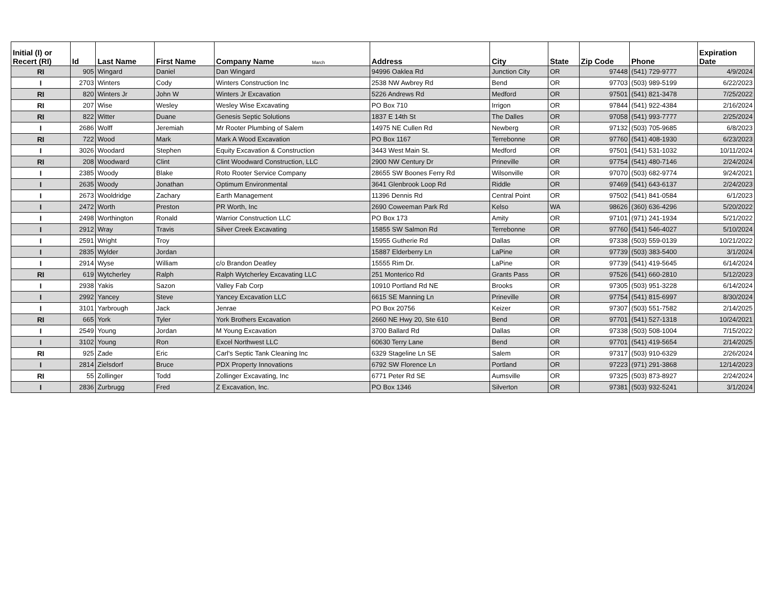| Initial (I) or Recert (RI) | Id | Last Name | First Name | Company Name March | Address | City | State | Zip Code | Phone | Expiration Date |
| --- | --- | --- | --- | --- | --- | --- | --- | --- | --- | --- |
| RI | 905 | Wingard | Daniel | Dan Wingard | 94996 Oaklea Rd | Junction City | OR | 97448 | (541) 729-9777 | 4/9/2024 |
| I | 2703 | Winters | Cody | Winters Construction Inc | 2538 NW Awbrey Rd | Bend | OR | 97703 | (503) 989-5199 | 6/22/2023 |
| RI | 820 | Winters Jr | John W | Winters Jr Excavation | 5226 Andrews Rd | Medford | OR | 97501 | (541) 821-3478 | 7/25/2022 |
| RI | 207 | Wise | Wesley | Wesley Wise Excavating | PO Box 710 | Irrigon | OR | 97844 | (541) 922-4384 | 2/16/2024 |
| RI | 822 | Witter | Duane | Genesis Septic Solutions | 1837 E 14th St | The Dalles | OR | 97058 | (541) 993-7777 | 2/25/2024 |
| I | 2686 | Wolff | Jeremiah | Mr Rooter Plumbing of Salem | 14975 NE Cullen Rd | Newberg | OR | 97132 | (503) 705-9685 | 6/8/2023 |
| RI | 722 | Wood | Mark | Mark A Wood Excavation | PO Box 1167 | Terrebonne | OR | 97760 | (541) 408-1930 | 6/23/2023 |
| I | 3026 | Woodard | Stephen | Equity Excavation & Construction | 3443 West Main St. | Medford | OR | 97501 | (541) 531-1032 | 10/11/2024 |
| RI | 208 | Woodward | Clint | Clint Woodward Construction, LLC | 2900 NW Century Dr | Prineville | OR | 97754 | (541) 480-7146 | 2/24/2024 |
| I | 2385 | Woody | Blake | Roto Rooter Service Company | 28655 SW Boones Ferry Rd | Wilsonville | OR | 97070 | (503) 682-9774 | 9/24/2021 |
| I | 2635 | Woody | Jonathan | Optimum Environmental | 3641 Glenbrook Loop Rd | Riddle | OR | 97469 | (541) 643-6137 | 2/24/2023 |
| I | 2673 | Wooldridge | Zachary | Earth Management | 11396 Dennis Rd | Central Point | OR | 97502 | (541) 841-0584 | 6/1/2023 |
| I | 2472 | Worth | Preston | PR Worth, Inc | 2690 Coweeman Park Rd | Kelso | WA | 98626 | (360) 636-4296 | 5/20/2022 |
| I | 2498 | Worthington | Ronald | Warrior Construction LLC | PO Box 173 | Amity | OR | 97101 | (971) 241-1934 | 5/21/2022 |
| I | 2912 | Wray | Travis | Silver Creek Excavating | 15855 SW Salmon Rd | Terrebonne | OR | 97760 | (541) 546-4027 | 5/10/2024 |
| I | 2591 | Wright | Troy | | 15955 Gutherie Rd | Dallas | OR | 97338 | (503) 559-0139 | 10/21/2022 |
| I | 2835 | Wylder | Jordan | | 15887 Elderberry Ln | LaPine | OR | 97739 | (503) 383-5400 | 3/1/2024 |
| I | 2914 | Wyse | William | c/o Brandon Deatley | 15555 Rim Dr. | LaPine | OR | 97739 | (541) 419-5645 | 6/14/2024 |
| RI | 619 | Wytcherley | Ralph | Ralph Wytcherley Excavating LLC | 251 Monterico Rd | Grants Pass | OR | 97526 | (541) 660-2810 | 5/12/2023 |
| I | 2938 | Yakis | Sazon | Valley Fab Corp | 10910 Portland Rd NE | Brooks | OR | 97305 | (503) 951-3228 | 6/14/2024 |
| I | 2992 | Yancey | Steve | Yancey Excavation LLC | 6615 SE Manning Ln | Prineville | OR | 97754 | (541) 815-6997 | 8/30/2024 |
| I | 3101 | Yarbrough | Jack | Jenrae | PO Box 20756 | Keizer | OR | 97307 | (503) 551-7582 | 2/14/2025 |
| RI | 665 | York | Tyler | York Brothers Excavation | 2660 NE Hwy 20, Ste 610 | Bend | OR | 97701 | (541) 527-1318 | 10/24/2021 |
| I | 2549 | Young | Jordan | M Young Excavation | 3700 Ballard Rd | Dallas | OR | 97338 | (503) 508-1004 | 7/15/2022 |
| I | 3102 | Young | Ron | Excel Northwest LLC | 60630 Terry Lane | Bend | OR | 97701 | (541) 419-5654 | 2/14/2025 |
| RI | 925 | Zade | Eric | Carl's Septic Tank Cleaning Inc | 6329 Stageline Ln SE | Salem | OR | 97317 | (503) 910-6329 | 2/26/2024 |
| I | 2814 | Zielsdorf | Bruce | PDX Property Innovations | 6792 SW Florence Ln | Portland | OR | 97223 | (971) 291-3868 | 12/14/2023 |
| RI | 55 | Zollinger | Todd | Zollinger Excavating, Inc | 6771 Peter Rd SE | Aumsville | OR | 97325 | (503) 873-8927 | 2/24/2024 |
| I | 2836 | Zurbrugg | Fred | Z Excavation, Inc. | PO Box 1346 | Silverton | OR | 97381 | (503) 932-5241 | 3/1/2024 |